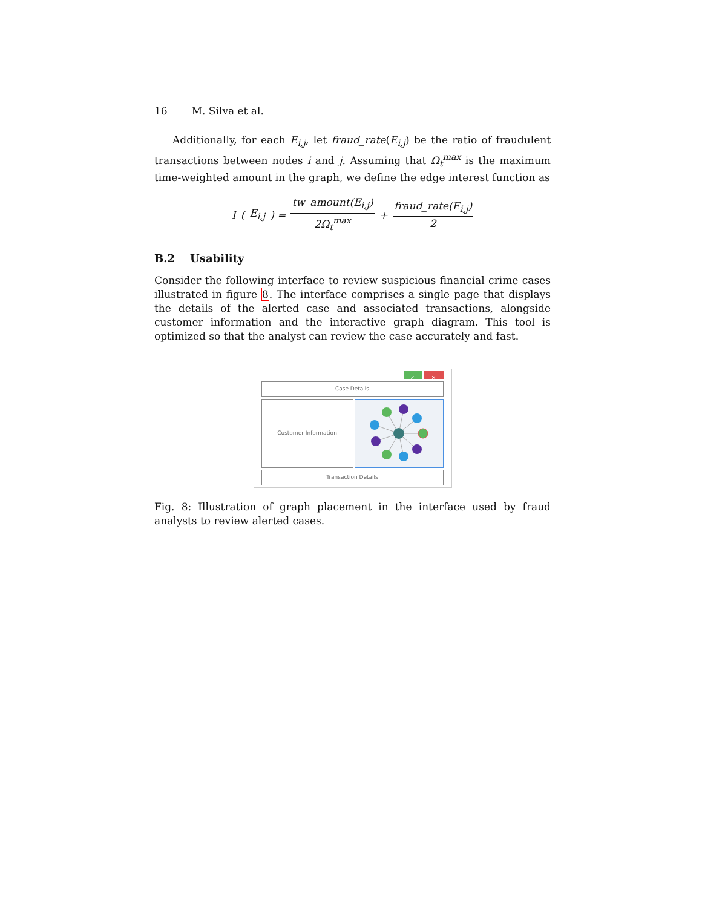16 M. Silva et al.
Additionally, for each E<sub>i,j</sub>, let fraud_rate(E<sub>i,j</sub>) be the ratio of fraudulent transactions between nodes i and j. Assuming that Ω<sub>t</sub><sup>max</sup> is the maximum time-weighted amount in the graph, we define the edge interest function as
I (E<sub>i,j</sub>) = tw_amount(E<sub>i,j</sub>) 2Ω<sub>t</sub><sup>max</sup> + fraud_rate(E<sub>i,j</sub>) 2
B.2 Usability
Consider the following interface to review suspicious financial crime cases illustrated in figure 8. The interface comprises a single page that displays the details of the alerted case and associated transactions, alongside customer information and the interactive graph diagram. This tool is optimized so that the analyst can review the case accurately and fast.
✓ ✕
Case Details
Customer Information
Transaction Details
Fig. 8: Illustration of graph placement in the interface used by fraud analysts to review alerted cases.